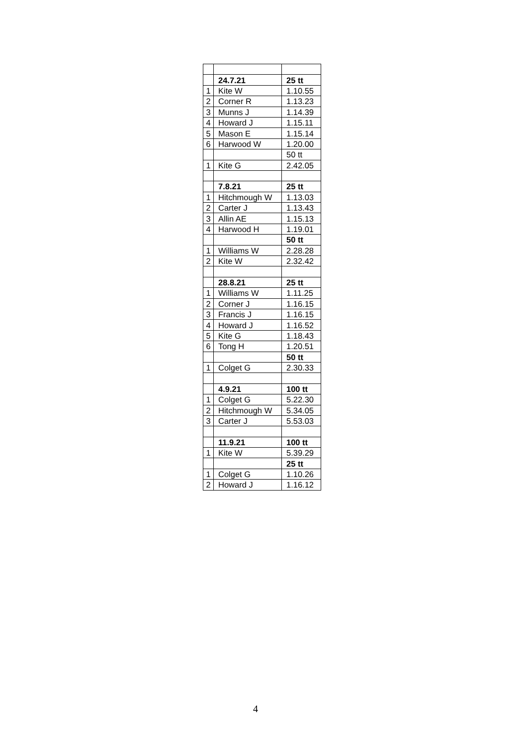| | 24.7.21 | 25 tt |
| 1 | Kite W | 1.10.55 |
| 2 | Corner R | 1.13.23 |
| 3 | Munns J | 1.14.39 |
| 4 | Howard J | 1.15.11 |
| 5 | Mason E | 1.15.14 |
| 6 | Harwood W | 1.20.00 |
| | | 50 tt |
| 1 | Kite G | 2.42.05 |
| | 7.8.21 | 25 tt |
| 1 | Hitchmough W | 1.13.03 |
| 2 | Carter J | 1.13.43 |
| 3 | Allin AE | 1.15.13 |
| 4 | Harwood H | 1.19.01 |
| | | 50 tt |
| 1 | Williams W | 2.28.28 |
| 2 | Kite W | 2.32.42 |
| | 28.8.21 | 25 tt |
| 1 | Williams W | 1.11.25 |
| 2 | Corner J | 1.16.15 |
| 3 | Francis J | 1.16.15 |
| 4 | Howard J | 1.16.52 |
| 5 | Kite G | 1.18.43 |
| 6 | Tong H | 1.20.51 |
| | | 50 tt |
| 1 | Colget G | 2.30.33 |
| | 4.9.21 | 100 tt |
| 1 | Colget G | 5.22.30 |
| 2 | Hitchmough W | 5.34.05 |
| 3 | Carter J | 5.53.03 |
| | 11.9.21 | 100 tt |
| 1 | Kite W | 5.39.29 |
| | | 25 tt |
| 1 | Colget G | 1.10.26 |
| 2 | Howard J | 1.16.12 |
4